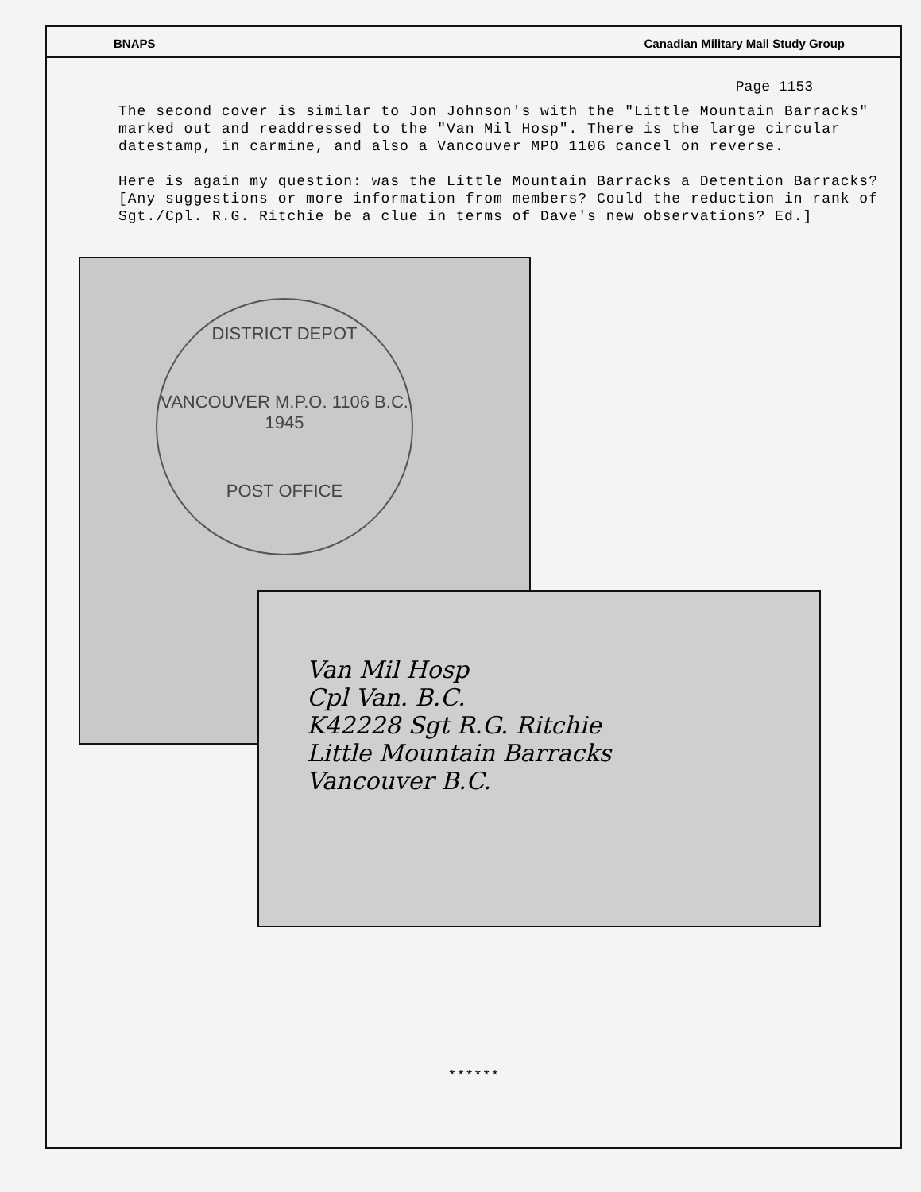BNAPS Canadian Military Mail Study Group
Page 1153
The second cover is similar to Jon Johnson's with the "Little Mountain Barracks" marked out and readdressed to the "Van Mil Hosp". There is the large circular datestamp, in carmine, and also a Vancouver MPO 1106 cancel on reverse.
Here is again my question: was the Little Mountain Barracks a Detention Barracks? [Any suggestions or more information from members? Could the reduction in rank of Sgt./Cpl. R.G. Ritchie be a clue in terms of Dave's new observations? Ed.]
DISTRICT DEPOT
VANCOUVER M.P.O. 1106 B.C. 1945
POST OFFICE
Van Mil Hosp
Cpl Van. B.C.
K42228 Sgt R.G. Ritchie
Little Mountain Barracks
Vancouver B.C.
******